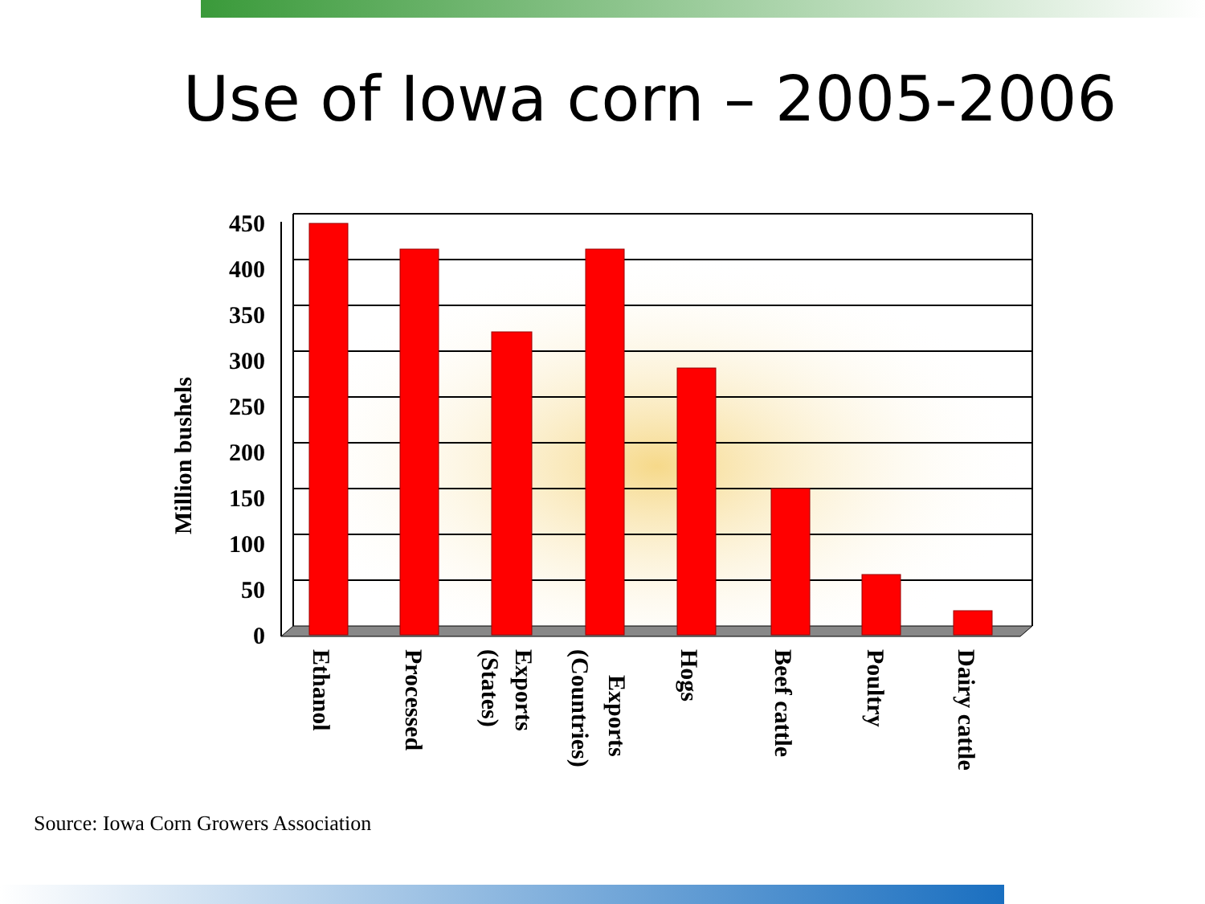Use of Iowa corn – 2005-2006
450
400
350
300
250
200
150
100
50
0
Million bushels
Ethanol
Processed
Exports
(States)
Exports
(Countries)
Hogs
Beef cattle
Poultry
Dairy cattle
Source: Iowa Corn Growers Association